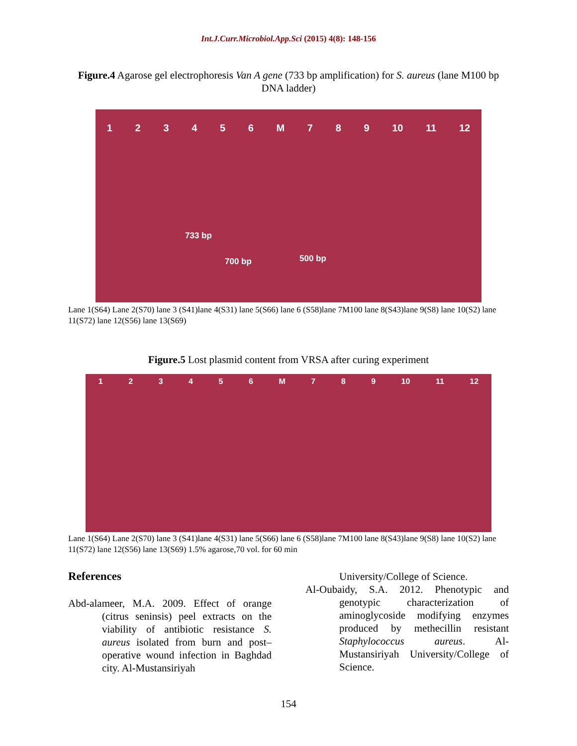Int.J.Curr.Microbiol.App.Sci (2015) 4(8): 148-156
Figure.4 Agarose gel electrophoresis Van A gene (733 bp amplification) for S. aureus (lane M100 bp DNA ladder)
1 2 3 4 5 6 M 7 8 9 10 11 12
733 bp
700 bp 500 bp
Lane 1(S64) Lane 2(S70) lane 3 (S41)lane 4(S31) lane 5(S66) lane 6 (S58)lane 7M100 lane 8(S43)lane 9(S8) lane 10(S2) lane 11(S72) lane 12(S56) lane 13(S69)
Figure.5 Lost plasmid content from VRSA after curing experiment
1 2 3 4 5 6 M 7 8 9 10 11 12
Lane 1(S64) Lane 2(S70) lane 3 (S41)lane 4(S31) lane 5(S66) lane 6 (S58)lane 7M100 lane 8(S43)lane 9(S8) lane 10(S2) lane 11(S72) lane 12(S56) lane 13(S69) 1.5% agarose,70 vol. for 60 min
References
Abd-alameer, M.A. 2009. Effect of orange (citrus seninsis) peel extracts on the viability of antibiotic resistance S. aureus isolated from burn and post–operative wound infection in Baghdad city. Al-Mustansiriyah
University/College of Science.
Al-Oubaidy, S.A. 2012. Phenotypic and genotypic characterization of aminoglycoside modifying enzymes produced by methecillin resistant Staphylococcus aureus. Al-Mustansiriyah University/College of Science.
154